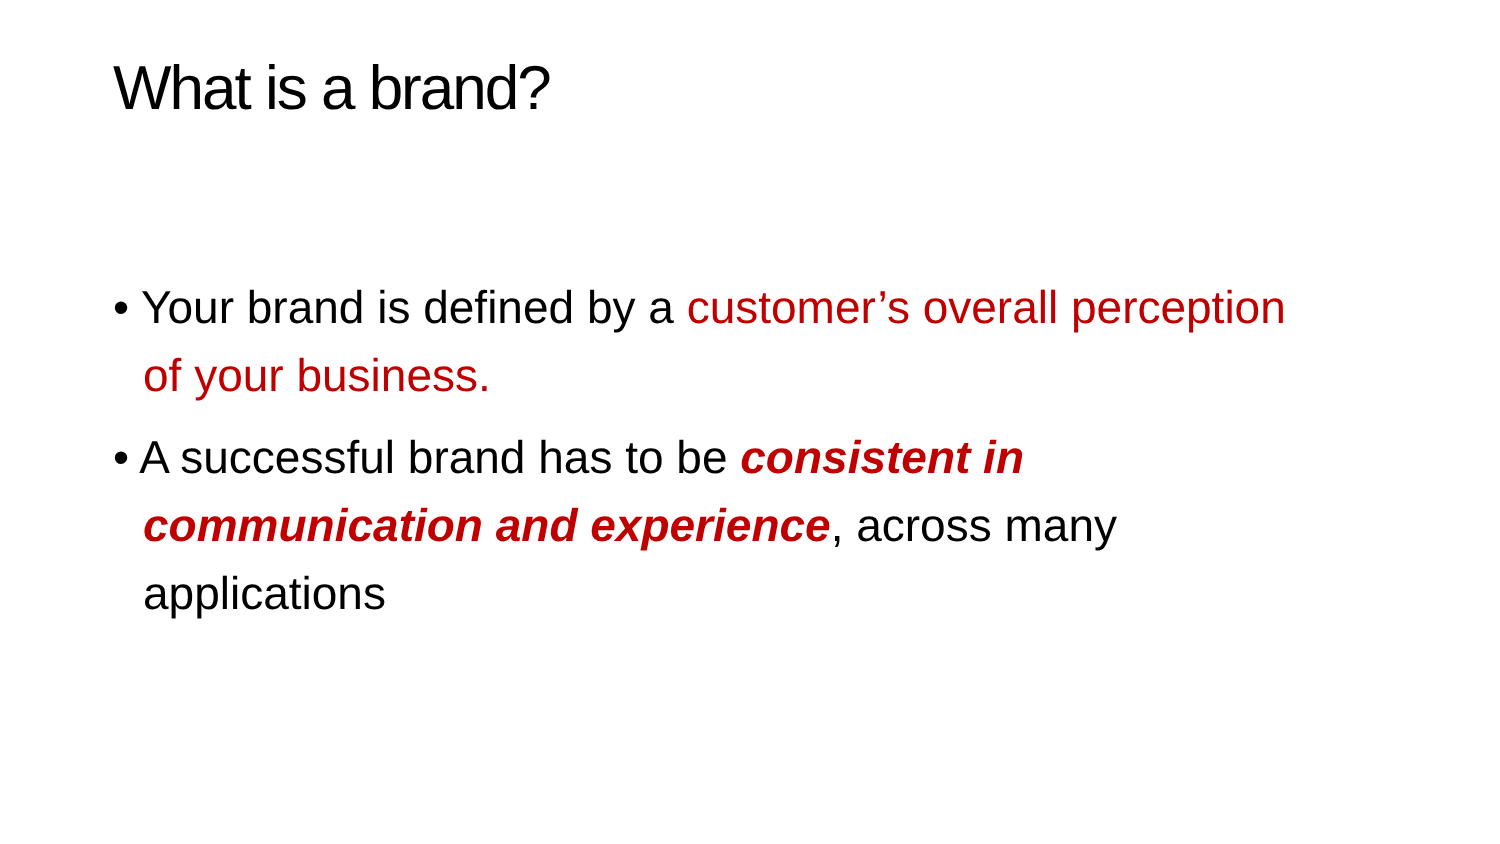What is a brand?
• Your brand is defined by a customer’s overall perception of your business.
• A successful brand has to be consistent in communication and experience, across many applications